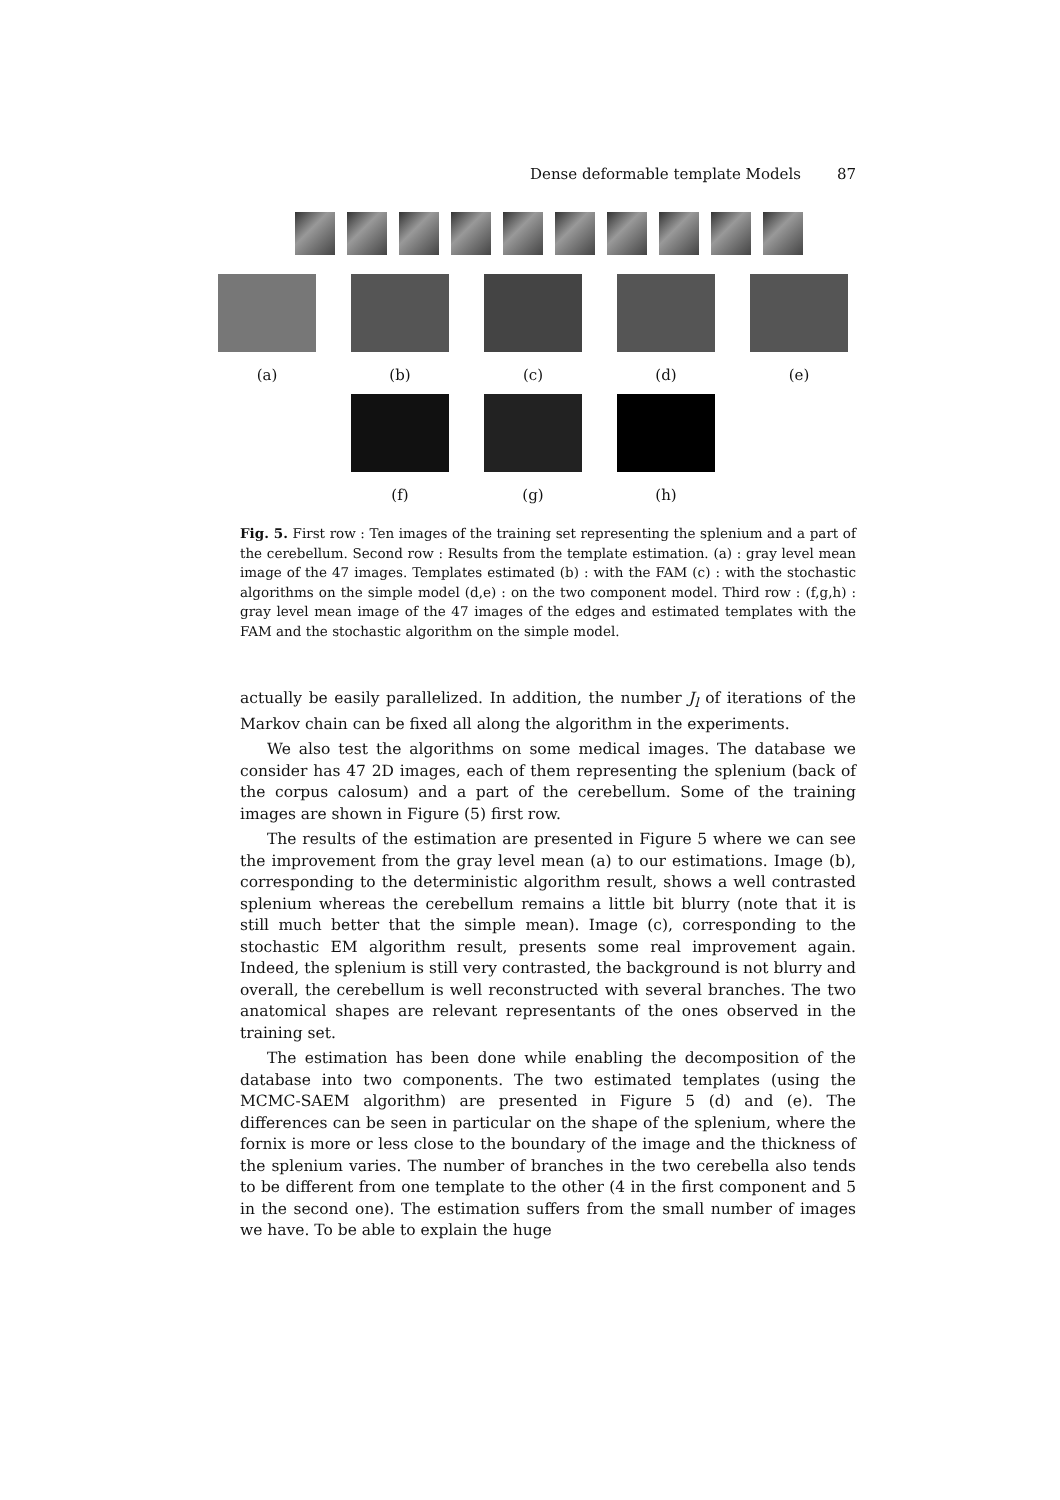Dense deformable template Models 87
(a) (b) (c) (d) (e)
(f) (g) (h)
Fig. 5. First row : Ten images of the training set representing the splenium and a part of the cerebellum. Second row : Results from the template estimation. (a) : gray level mean image of the 47 images. Templates estimated (b) : with the FAM (c) : with the stochastic algorithms on the simple model (d,e) : on the two component model. Third row : (f,g,h) : gray level mean image of the 47 images of the edges and estimated templates with the FAM and the stochastic algorithm on the simple model.
actually be easily parallelized. In addition, the number J<sub>l</sub> of iterations of the Markov chain can be fixed all along the algorithm in the experiments.
We also test the algorithms on some medical images. The database we consider has 47 2D images, each of them representing the splenium (back of the corpus calosum) and a part of the cerebellum. Some of the training images are shown in Figure (5) first row.
The results of the estimation are presented in Figure 5 where we can see the improvement from the gray level mean (a) to our estimations. Image (b), corresponding to the deterministic algorithm result, shows a well contrasted splenium whereas the cerebellum remains a little bit blurry (note that it is still much better that the simple mean). Image (c), corresponding to the stochastic EM algorithm result, presents some real improvement again. Indeed, the splenium is still very contrasted, the background is not blurry and overall, the cerebellum is well reconstructed with several branches. The two anatomical shapes are relevant representants of the ones observed in the training set.
The estimation has been done while enabling the decomposition of the database into two components. The two estimated templates (using the MCMC-SAEM algorithm) are presented in Figure 5 (d) and (e). The differences can be seen in particular on the shape of the splenium, where the fornix is more or less close to the boundary of the image and the thickness of the splenium varies. The number of branches in the two cerebella also tends to be different from one template to the other (4 in the first component and 5 in the second one). The estimation suffers from the small number of images we have. To be able to explain the huge